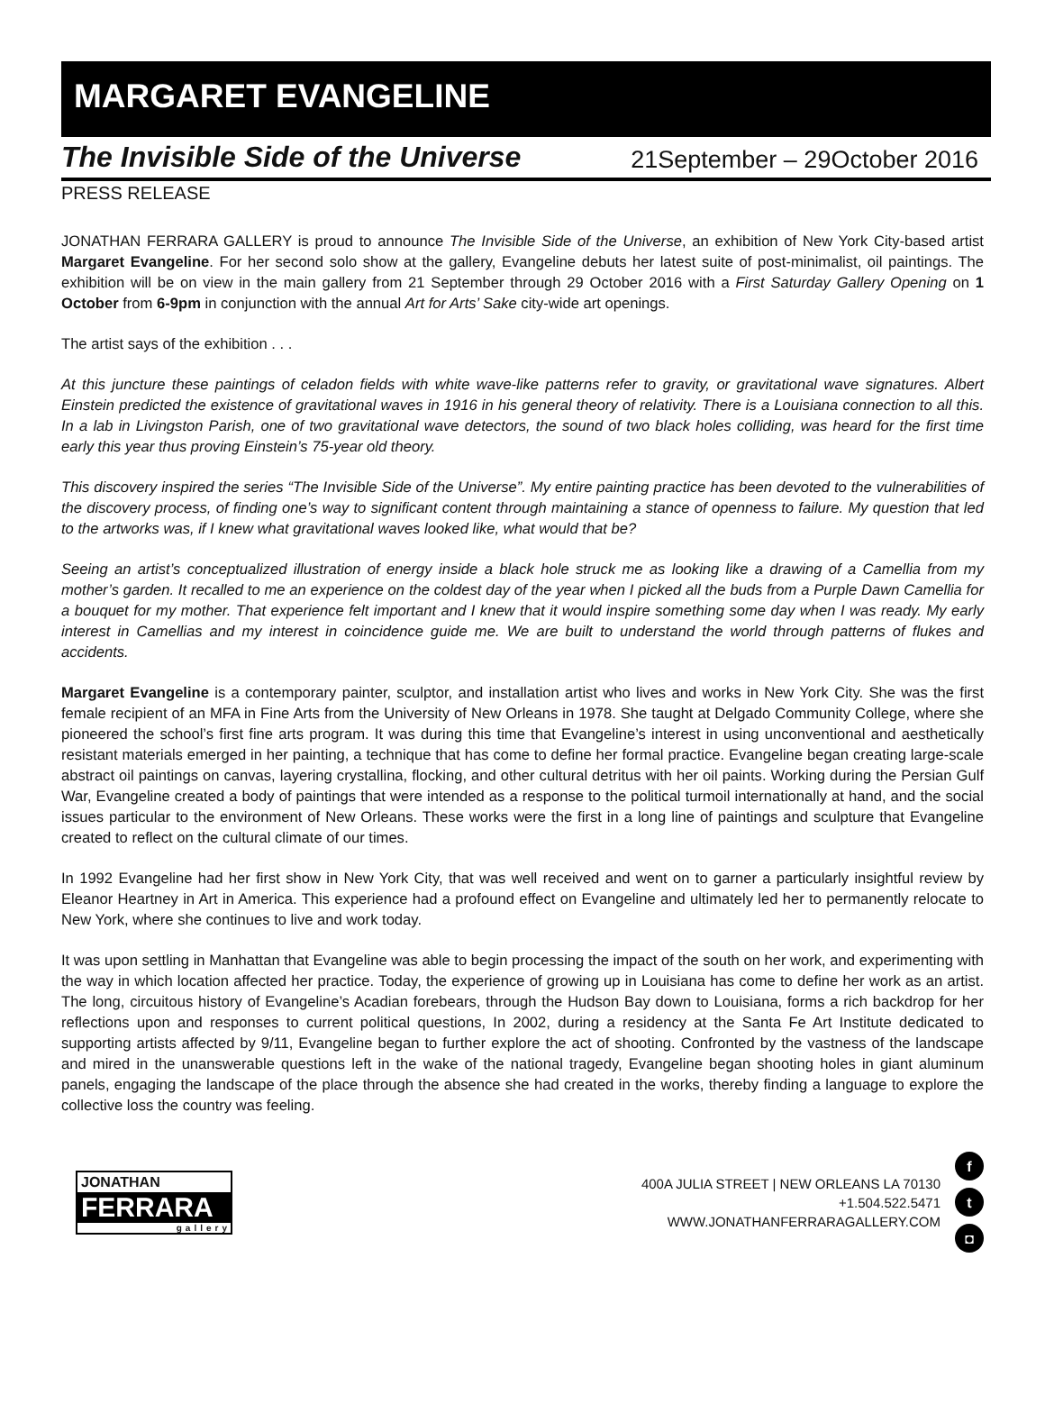MARGARET EVANGELINE
The Invisible Side of the Universe 21September – 29October 2016
PRESS RELEASE
JONATHAN FERRARA GALLERY is proud to announce The Invisible Side of the Universe, an exhibition of New York City-based artist Margaret Evangeline. For her second solo show at the gallery, Evangeline debuts her latest suite of post-minimalist, oil paintings. The exhibition will be on view in the main gallery from 21 September through 29 October 2016 with a First Saturday Gallery Opening on 1 October from 6-9pm in conjunction with the annual Art for Arts’ Sake city-wide art openings.
The artist says of the exhibition . . .
At this juncture these paintings of celadon fields with white wave-like patterns refer to gravity, or gravitational wave signatures. Albert Einstein predicted the existence of gravitational waves in 1916 in his general theory of relativity. There is a Louisiana connection to all this. In a lab in Livingston Parish, one of two gravitational wave detectors, the sound of two black holes colliding, was heard for the first time early this year thus proving Einstein’s 75-year old theory.
This discovery inspired the series “The Invisible Side of the Universe”. My entire painting practice has been devoted to the vulnerabilities of the discovery process, of finding one’s way to significant content through maintaining a stance of openness to failure. My question that led to the artworks was, if I knew what gravitational waves looked like, what would that be?
Seeing an artist’s conceptualized illustration of energy inside a black hole struck me as looking like a drawing of a Camellia from my mother’s garden. It recalled to me an experience on the coldest day of the year when I picked all the buds from a Purple Dawn Camellia for a bouquet for my mother. That experience felt important and I knew that it would inspire something some day when I was ready. My early interest in Camellias and my interest in coincidence guide me. We are built to understand the world through patterns of flukes and accidents.
Margaret Evangeline is a contemporary painter, sculptor, and installation artist who lives and works in New York City. She was the first female recipient of an MFA in Fine Arts from the University of New Orleans in 1978. She taught at Delgado Community College, where she pioneered the school’s first fine arts program. It was during this time that Evangeline’s interest in using unconventional and aesthetically resistant materials emerged in her painting, a technique that has come to define her formal practice. Evangeline began creating large-scale abstract oil paintings on canvas, layering crystallina, flocking, and other cultural detritus with her oil paints. Working during the Persian Gulf War, Evangeline created a body of paintings that were intended as a response to the political turmoil internationally at hand, and the social issues particular to the environment of New Orleans. These works were the first in a long line of paintings and sculpture that Evangeline created to reflect on the cultural climate of our times.
In 1992 Evangeline had her first show in New York City, that was well received and went on to garner a particularly insightful review by Eleanor Heartney in Art in America. This experience had a profound effect on Evangeline and ultimately led her to permanently relocate to New York, where she continues to live and work today.
It was upon settling in Manhattan that Evangeline was able to begin processing the impact of the south on her work, and experimenting with the way in which location affected her practice. Today, the experience of growing up in Louisiana has come to define her work as an artist. The long, circuitous history of Evangeline’s Acadian forebears, through the Hudson Bay down to Louisiana, forms a rich backdrop for her reflections upon and responses to current political questions, In 2002, during a residency at the Santa Fe Art Institute dedicated to supporting artists affected by 9/11, Evangeline began to further explore the act of shooting. Confronted by the vastness of the landscape and mired in the unanswerable questions left in the wake of the national tragedy, Evangeline began shooting holes in giant aluminum panels, engaging the landscape of the place through the absence she had created in the works, thereby finding a language to explore the collective loss the country was feeling.
JONATHAN
FERRARA
gallery
400A JULIA STREET | NEW ORLEANS LA 70130
+1.504.522.5471
WWW.JONATHANFERRARAGALLERY.COM
ft
◘